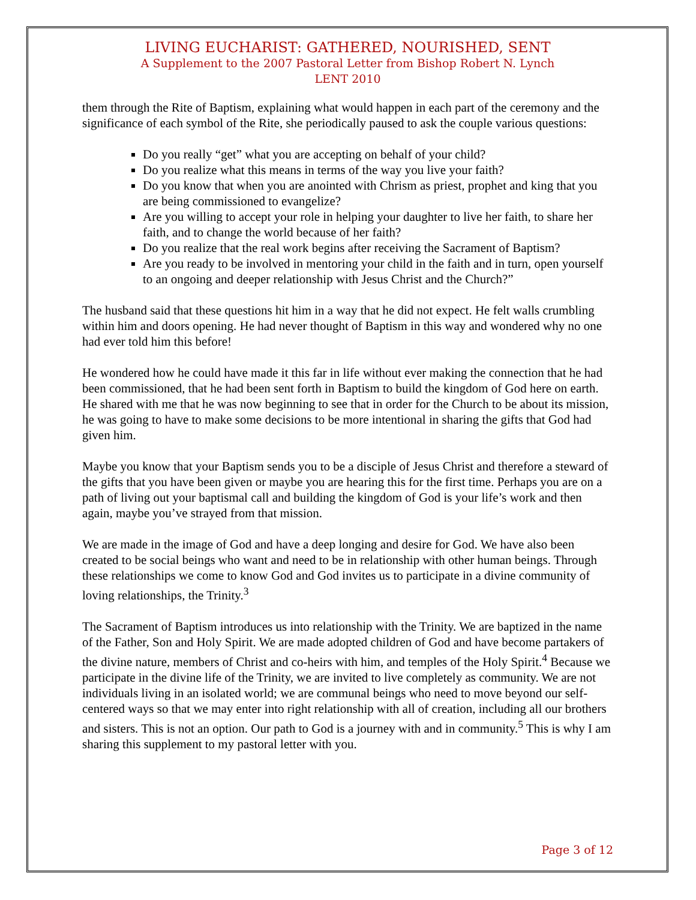LIVING EUCHARIST: GATHERED, NOURISHED, SENT
A Supplement to the 2007 Pastoral Letter from Bishop Robert N. Lynch
LENT 2010
them through the Rite of Baptism, explaining what would happen in each part of the ceremony and the significance of each symbol of the Rite, she periodically paused to ask the couple various questions:
Do you really “get” what you are accepting on behalf of your child?
Do you realize what this means in terms of the way you live your faith?
Do you know that when you are anointed with Chrism as priest, prophet and king that you are being commissioned to evangelize?
Are you willing to accept your role in helping your daughter to live her faith, to share her faith, and to change the world because of her faith?
Do you realize that the real work begins after receiving the Sacrament of Baptism?
Are you ready to be involved in mentoring your child in the faith and in turn, open yourself to an ongoing and deeper relationship with Jesus Christ and the Church?”
The husband said that these questions hit him in a way that he did not expect. He felt walls crumbling within him and doors opening. He had never thought of Baptism in this way and wondered why no one had ever told him this before!
He wondered how he could have made it this far in life without ever making the connection that he had been commissioned, that he had been sent forth in Baptism to build the kingdom of God here on earth. He shared with me that he was now beginning to see that in order for the Church to be about its mission, he was going to have to make some decisions to be more intentional in sharing the gifts that God had given him.
Maybe you know that your Baptism sends you to be a disciple of Jesus Christ and therefore a steward of the gifts that you have been given or maybe you are hearing this for the first time. Perhaps you are on a path of living out your baptismal call and building the kingdom of God is your life’s work and then again, maybe you’ve strayed from that mission.
We are made in the image of God and have a deep longing and desire for God. We have also been created to be social beings who want and need to be in relationship with other human beings. Through these relationships we come to know God and God invites us to participate in a divine community of loving relationships, the Trinity.<sup>3</sup>
The Sacrament of Baptism introduces us into relationship with the Trinity. We are baptized in the name of the Father, Son and Holy Spirit. We are made adopted children of God and have become partakers of the divine nature, members of Christ and co-heirs with him, and temples of the Holy Spirit.<sup>4</sup> Because we participate in the divine life of the Trinity, we are invited to live completely as community. We are not individuals living in an isolated world; we are communal beings who need to move beyond our self-centered ways so that we may enter into right relationship with all of creation, including all our brothers and sisters. This is not an option. Our path to God is a journey with and in community.<sup>5</sup> This is why I am sharing this supplement to my pastoral letter with you.
Page 3 of 12